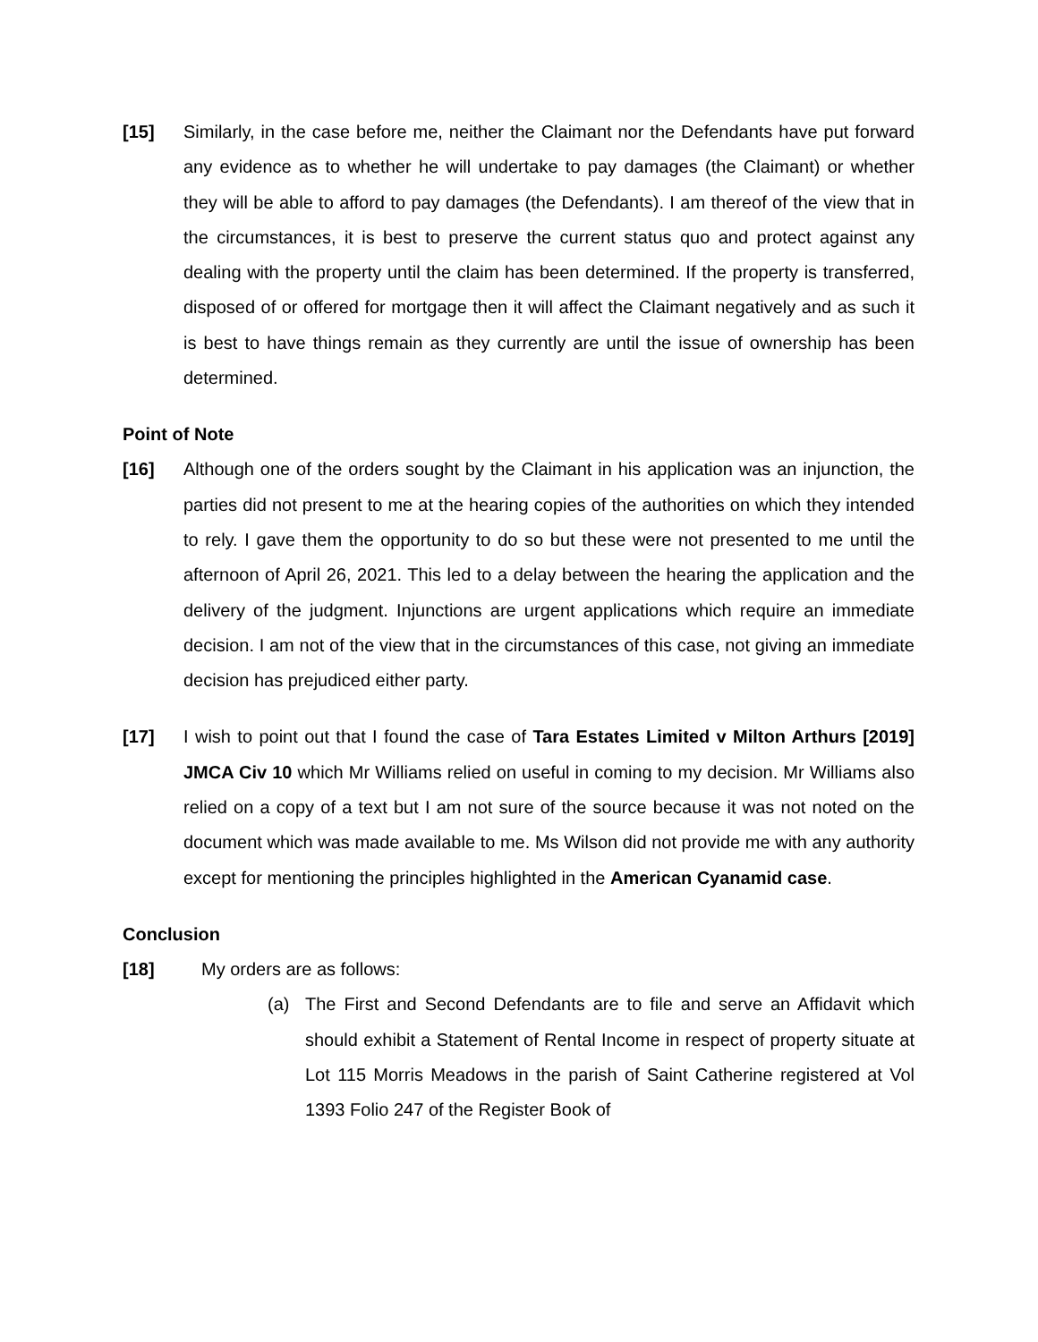[15] Similarly, in the case before me, neither the Claimant nor the Defendants have put forward any evidence as to whether he will undertake to pay damages (the Claimant) or whether they will be able to afford to pay damages (the Defendants). I am thereof of the view that in the circumstances, it is best to preserve the current status quo and protect against any dealing with the property until the claim has been determined. If the property is transferred, disposed of or offered for mortgage then it will affect the Claimant negatively and as such it is best to have things remain as they currently are until the issue of ownership has been determined.
Point of Note
[16] Although one of the orders sought by the Claimant in his application was an injunction, the parties did not present to me at the hearing copies of the authorities on which they intended to rely. I gave them the opportunity to do so but these were not presented to me until the afternoon of April 26, 2021. This led to a delay between the hearing the application and the delivery of the judgment. Injunctions are urgent applications which require an immediate decision. I am not of the view that in the circumstances of this case, not giving an immediate decision has prejudiced either party.
[17] I wish to point out that I found the case of Tara Estates Limited v Milton Arthurs [2019] JMCA Civ 10 which Mr Williams relied on useful in coming to my decision. Mr Williams also relied on a copy of a text but I am not sure of the source because it was not noted on the document which was made available to me. Ms Wilson did not provide me with any authority except for mentioning the principles highlighted in the American Cyanamid case.
Conclusion
[18] My orders are as follows:
(a) The First and Second Defendants are to file and serve an Affidavit which should exhibit a Statement of Rental Income in respect of property situate at Lot 115 Morris Meadows in the parish of Saint Catherine registered at Vol 1393 Folio 247 of the Register Book of